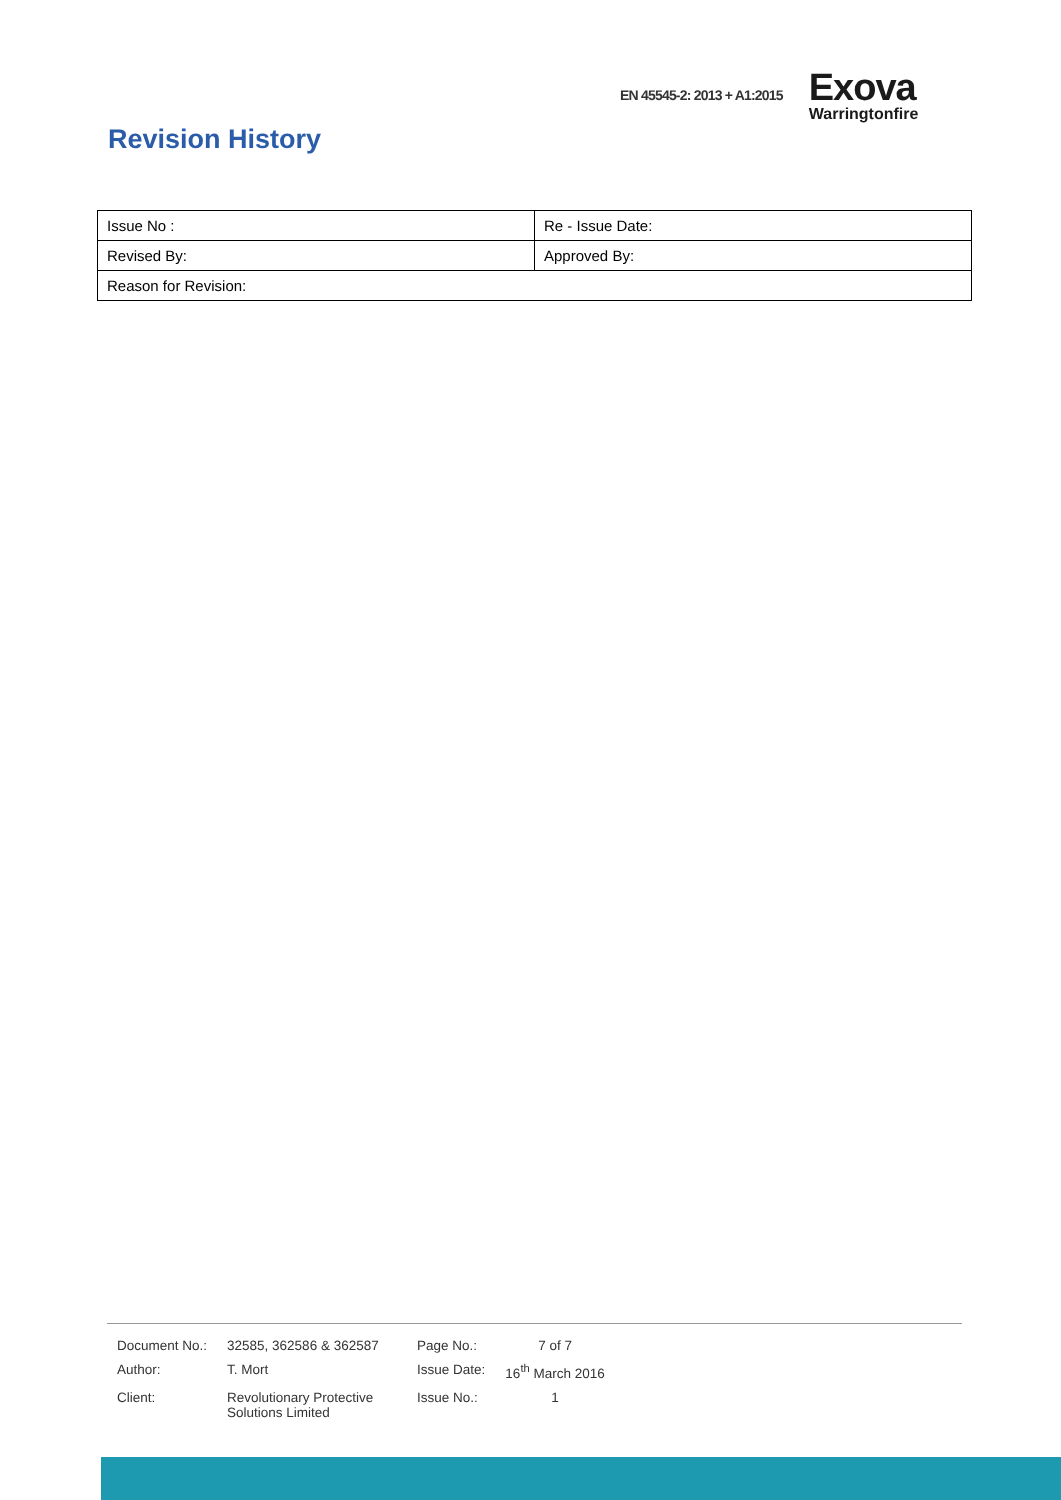EN 45545-2: 2013 + A1:2015
Exova
Warringtonfire
Revision History
| Issue No : | Re - Issue Date: |
| Revised By: | Approved By: |
| Reason for Revision: | |
| Document No.: | 32585, 362586 & 362587 | Page No.: | 7 of 7 |
| Author: | T. Mort | Issue Date: | 16<sup>th</sup> March 2016 |
| Client: | Revolutionary Protective Solutions Limited | Issue No.: | 1 |